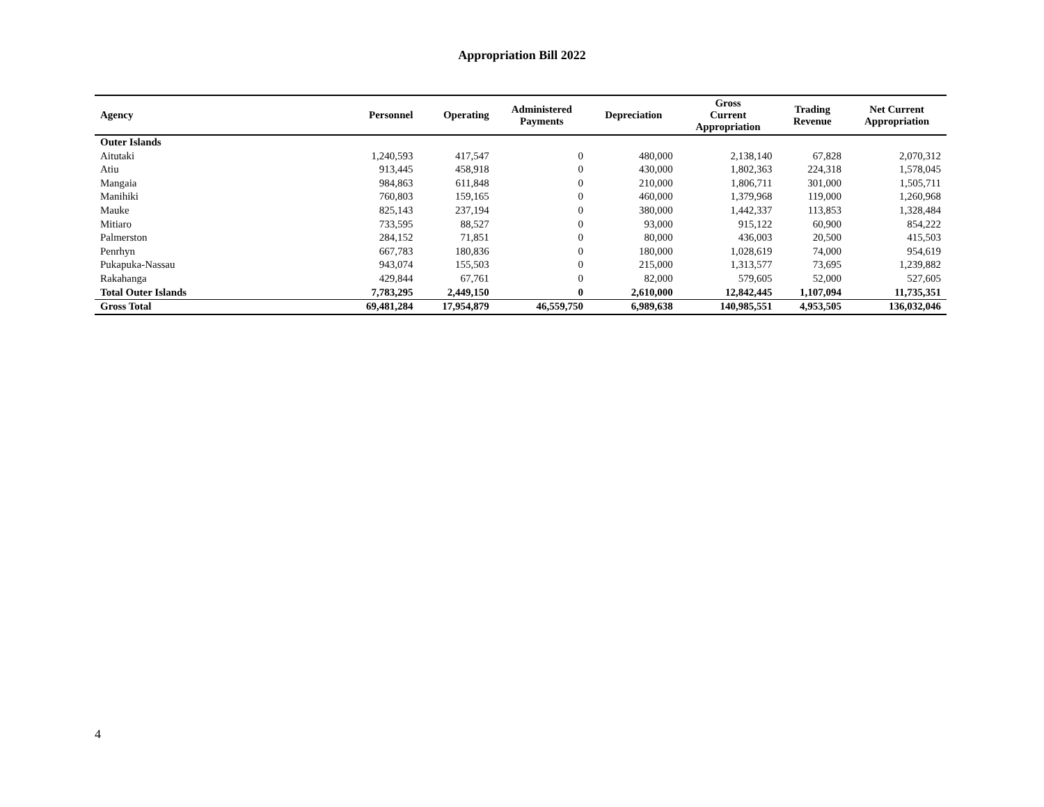Appropriation Bill 2022
| Agency | Personnel | Operating | Administered Payments | Depreciation | Gross Current Appropriation | Trading Revenue | Net Current Appropriation |
| --- | --- | --- | --- | --- | --- | --- | --- |
| Outer Islands | | | | | | | |
| Aitutaki | 1,240,593 | 417,547 | 0 | 480,000 | 2,138,140 | 67,828 | 2,070,312 |
| Atiu | 913,445 | 458,918 | 0 | 430,000 | 1,802,363 | 224,318 | 1,578,045 |
| Mangaia | 984,863 | 611,848 | 0 | 210,000 | 1,806,711 | 301,000 | 1,505,711 |
| Manihiki | 760,803 | 159,165 | 0 | 460,000 | 1,379,968 | 119,000 | 1,260,968 |
| Mauke | 825,143 | 237,194 | 0 | 380,000 | 1,442,337 | 113,853 | 1,328,484 |
| Mitiaro | 733,595 | 88,527 | 0 | 93,000 | 915,122 | 60,900 | 854,222 |
| Palmerston | 284,152 | 71,851 | 0 | 80,000 | 436,003 | 20,500 | 415,503 |
| Penrhyn | 667,783 | 180,836 | 0 | 180,000 | 1,028,619 | 74,000 | 954,619 |
| Pukapuka-Nassau | 943,074 | 155,503 | 0 | 215,000 | 1,313,577 | 73,695 | 1,239,882 |
| Rakahanga | 429,844 | 67,761 | 0 | 82,000 | 579,605 | 52,000 | 527,605 |
| Total Outer Islands | 7,783,295 | 2,449,150 | 0 | 2,610,000 | 12,842,445 | 1,107,094 | 11,735,351 |
| Gross Total | 69,481,284 | 17,954,879 | 46,559,750 | 6,989,638 | 140,985,551 | 4,953,505 | 136,032,046 |
4